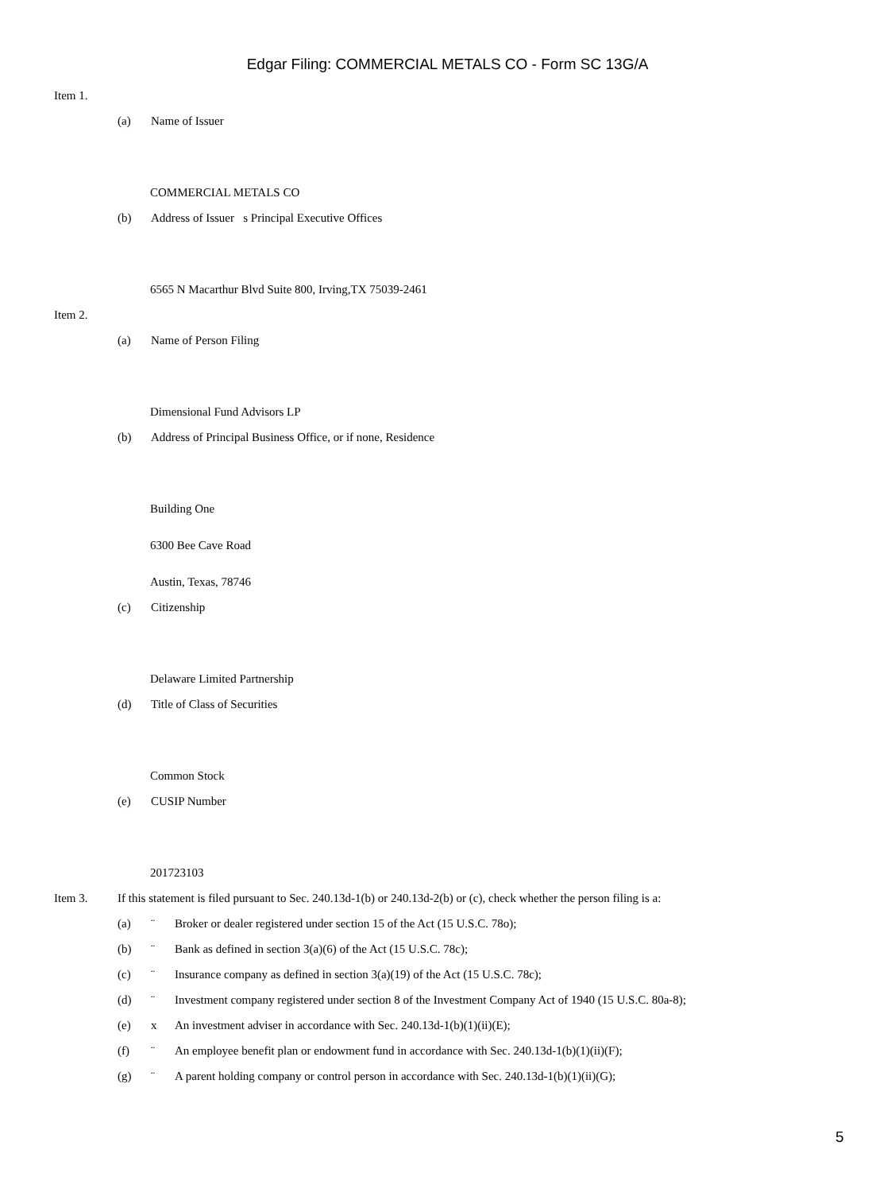Edgar Filing: COMMERCIAL METALS CO - Form SC 13G/A
Item 1.
(a) Name of Issuer
COMMERCIAL METALS CO
(b) Address of Issuer s Principal Executive Offices
6565 N Macarthur Blvd Suite 800, Irving,TX 75039-2461
Item 2.
(a) Name of Person Filing
Dimensional Fund Advisors LP
(b) Address of Principal Business Office, or if none, Residence
Building One
6300 Bee Cave Road
Austin, Texas, 78746
(c) Citizenship
Delaware Limited Partnership
(d) Title of Class of Securities
Common Stock
(e) CUSIP Number
201723103
Item 3. If this statement is filed pursuant to Sec. 240.13d-1(b) or 240.13d-2(b) or (c), check whether the person filing is a:
(a) ¨ Broker or dealer registered under section 15 of the Act (15 U.S.C. 78o);
(b) ¨ Bank as defined in section 3(a)(6) of the Act (15 U.S.C. 78c);
(c) ¨ Insurance company as defined in section 3(a)(19) of the Act (15 U.S.C. 78c);
(d) ¨ Investment company registered under section 8 of the Investment Company Act of 1940 (15 U.S.C. 80a-8);
(e) x An investment adviser in accordance with Sec. 240.13d-1(b)(1)(ii)(E);
(f) ¨ An employee benefit plan or endowment fund in accordance with Sec. 240.13d-1(b)(1)(ii)(F);
(g) ¨ A parent holding company or control person in accordance with Sec. 240.13d-1(b)(1)(ii)(G);
5